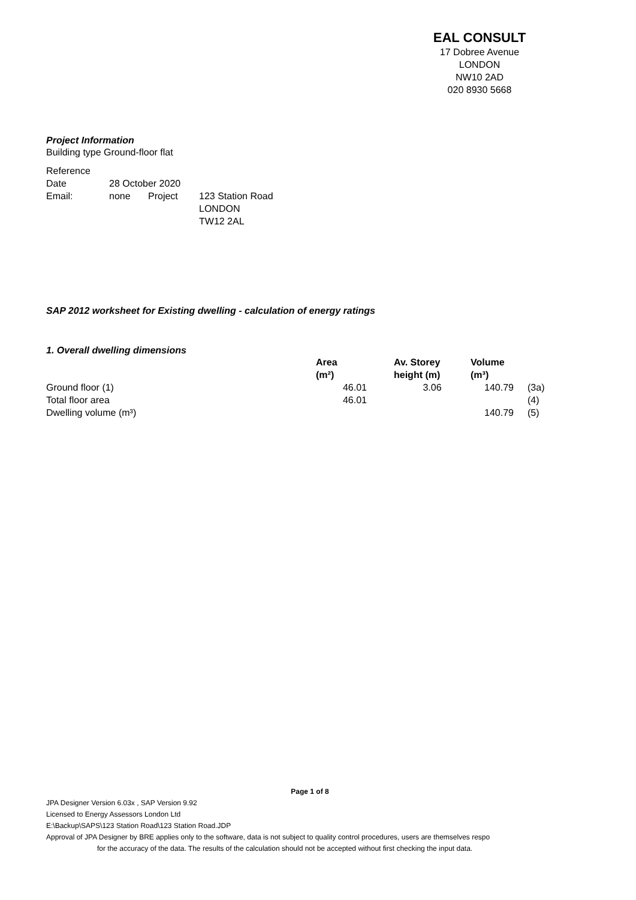EAL CONSULT
17 Dobree Avenue
LONDON
NW10 2AD
020 8930 5668
Project Information
Building type Ground-floor flat
| Reference | | | |
| Date | 28 October 2020 | | |
| Email: | none | Project | 123 Station Road LONDON TW12 2AL |
SAP 2012 worksheet for Existing dwelling - calculation of energy ratings
1. Overall dwelling dimensions
| | Area (m²) | Av. Storey height (m) | Volume (m³) | |
| --- | --- | --- | --- | --- |
| Ground floor (1) | 46.01 | 3.06 | 140.79 | (3a) |
| Total floor area | 46.01 | | | (4) |
| Dwelling volume (m³) | | | 140.79 | (5) |
Page 1 of 8
JPA Designer Version 6.03x , SAP Version 9.92
Licensed to Energy Assessors London Ltd
E:\Backup\SAPS\123 Station Road\123 Station Road.JDP
Approval of JPA Designer by BRE applies only to the software, data is not subject to quality control procedures, users are themselves respo
for the accuracy of the data. The results of the calculation should not be accepted without first checking the input data.